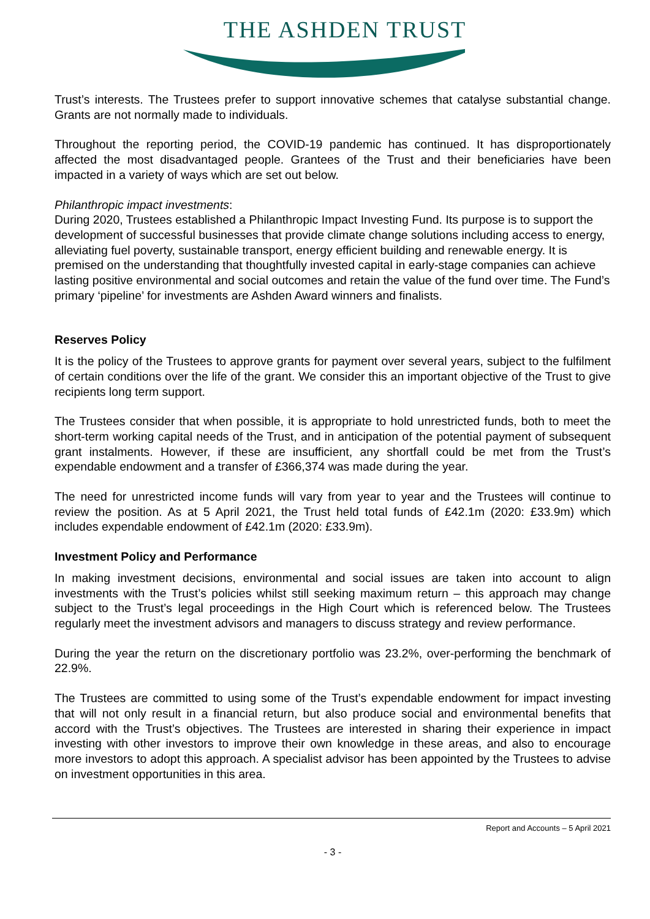THE ASHDEN TRUST
Trust’s interests. The Trustees prefer to support innovative schemes that catalyse substantial change. Grants are not normally made to individuals.
Throughout the reporting period, the COVID-19 pandemic has continued. It has disproportionately affected the most disadvantaged people. Grantees of the Trust and their beneficiaries have been impacted in a variety of ways which are set out below.
Philanthropic impact investments:
During 2020, Trustees established a Philanthropic Impact Investing Fund. Its purpose is to support the development of successful businesses that provide climate change solutions including access to energy, alleviating fuel poverty, sustainable transport, energy efficient building and renewable energy. It is premised on the understanding that thoughtfully invested capital in early-stage companies can achieve lasting positive environmental and social outcomes and retain the value of the fund over time. The Fund’s primary ‘pipeline’ for investments are Ashden Award winners and finalists.
Reserves Policy
It is the policy of the Trustees to approve grants for payment over several years, subject to the fulfilment of certain conditions over the life of the grant. We consider this an important objective of the Trust to give recipients long term support.
The Trustees consider that when possible, it is appropriate to hold unrestricted funds, both to meet the short-term working capital needs of the Trust, and in anticipation of the potential payment of subsequent grant instalments. However, if these are insufficient, any shortfall could be met from the Trust’s expendable endowment and a transfer of £366,374 was made during the year.
The need for unrestricted income funds will vary from year to year and the Trustees will continue to review the position. As at 5 April 2021, the Trust held total funds of £42.1m (2020: £33.9m) which includes expendable endowment of £42.1m (2020: £33.9m).
Investment Policy and Performance
In making investment decisions, environmental and social issues are taken into account to align investments with the Trust’s policies whilst still seeking maximum return – this approach may change subject to the Trust’s legal proceedings in the High Court which is referenced below. The Trustees regularly meet the investment advisors and managers to discuss strategy and review performance.
During the year the return on the discretionary portfolio was 23.2%, over-performing the benchmark of 22.9%.
The Trustees are committed to using some of the Trust’s expendable endowment for impact investing that will not only result in a financial return, but also produce social and environmental benefits that accord with the Trust’s objectives. The Trustees are interested in sharing their experience in impact investing with other investors to improve their own knowledge in these areas, and also to encourage more investors to adopt this approach. A specialist advisor has been appointed by the Trustees to advise on investment opportunities in this area.
Report and Accounts – 5 April 2021
- 3 -